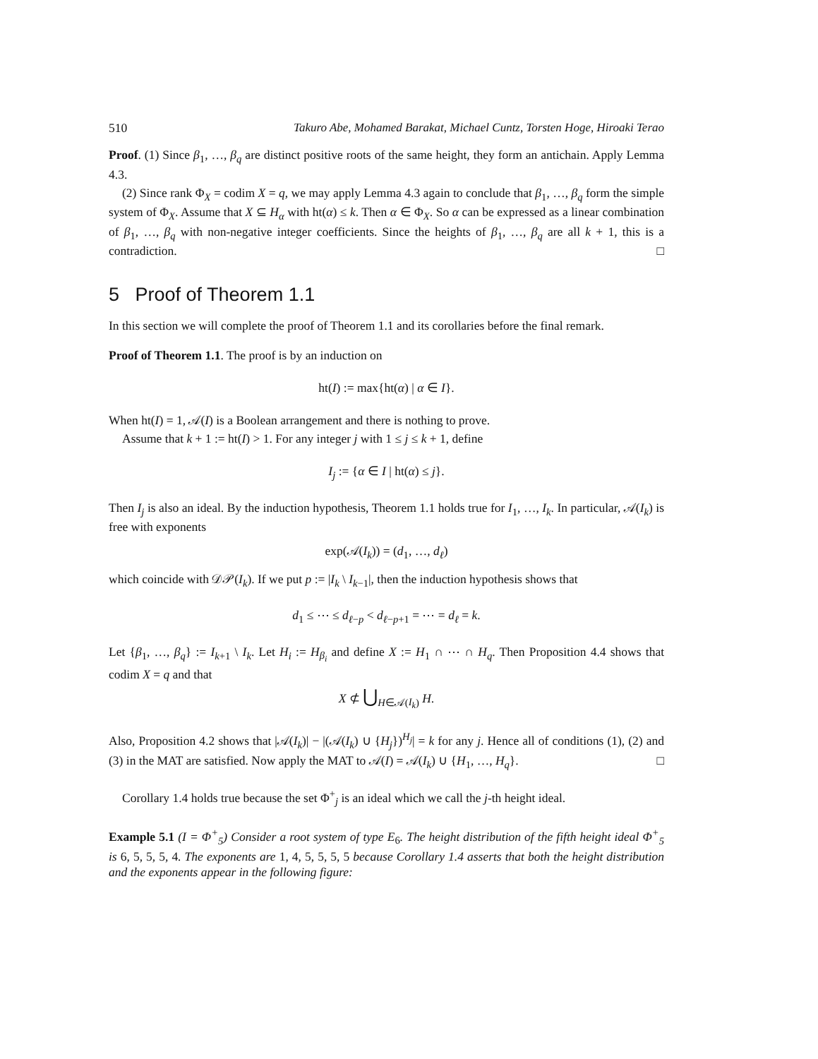510 Takuro Abe, Mohamed Barakat, Michael Cuntz, Torsten Hoge, Hiroaki Terao
Proof. (1) Since β<sub>1</sub>, …, β<sub>q</sub> are distinct positive roots of the same height, they form an antichain. Apply Lemma 4.3.
(2) Since rank Φ<sub>X</sub> = codim X = q, we may apply Lemma 4.3 again to conclude that β<sub>1</sub>, …, β<sub>q</sub> form the simple system of Φ<sub>X</sub>. Assume that X ⊆ H<sub>α</sub> with ht(α) ≤ k. Then α ∈ Φ<sub>X</sub>. So α can be expressed as a linear combination of β<sub>1</sub>, …, β<sub>q</sub> with non-negative integer coefficients. Since the heights of β<sub>1</sub>, …, β<sub>q</sub> are all k + 1, this is a contradiction. □
5 Proof of Theorem 1.1
In this section we will complete the proof of Theorem 1.1 and its corollaries before the final remark.
Proof of Theorem 1.1. The proof is by an induction on
ht(I) := max{ht(α) | α ∈ I}.
When ht(I) = 1, 𝒜(I) is a Boolean arrangement and there is nothing to prove.
Assume that k + 1 := ht(I) > 1. For any integer j with 1 ≤ j ≤ k + 1, define
I<sub>j</sub> := {α ∈ I | ht(α) ≤ j}.
Then I<sub>j</sub> is also an ideal. By the induction hypothesis, Theorem 1.1 holds true for I<sub>1</sub>, …, I<sub>k</sub>. In particular, 𝒜(I<sub>k</sub>) is free with exponents
exp(𝒜(I<sub>k</sub>)) = (d<sub>1</sub>, …, d<sub>ℓ</sub>)
which coincide with 𝒟𝒫(I<sub>k</sub>). If we put p := |I<sub>k</sub> \ I<sub>k−1</sub>|, then the induction hypothesis shows that
d<sub>1</sub> ≤ ⋯ ≤ d<sub>ℓ−p</sub> < d<sub>ℓ−p+1</sub> = ⋯ = d<sub>ℓ</sub> = k.
Let {β<sub>1</sub>, …, β<sub>q</sub>} := I<sub>k+1</sub> \ I<sub>k</sub>. Let H<sub>i</sub> := H<sub>β<sub>i</sub></sub> and define X := H<sub>1</sub> ∩ ⋯ ∩ H<sub>q</sub>. Then Proposition 4.4 shows that codim X = q and that
X ⊄ ⋃<sub>H∈𝒜(I<sub>k</sub>)</sub> H.
Also, Proposition 4.2 shows that |𝒜(I<sub>k</sub>)| − |(𝒜(I<sub>k</sub>) ∪ {H<sub>j</sub>})<sup>H<sub>j</sub></sup>| = k for any j. Hence all of conditions (1), (2) and (3) in the MAT are satisfied. Now apply the MAT to 𝒜(I) = 𝒜(I<sub>k</sub>) ∪ {H<sub>1</sub>, …, H<sub>q</sub>}. □
Corollary 1.4 holds true because the set Φ<sup>+</sup><sub>j</sub> is an ideal which we call the j-th height ideal.
Example 5.1 (I = Φ<sup>+</sup><sub>5</sub>) Consider a root system of type E<sub>6</sub>. The height distribution of the fifth height ideal Φ<sup>+</sup><sub>5</sub> is 6, 5, 5, 5, 4. The exponents are 1, 4, 5, 5, 5, 5 because Corollary 1.4 asserts that both the height distribution and the exponents appear in the following figure: